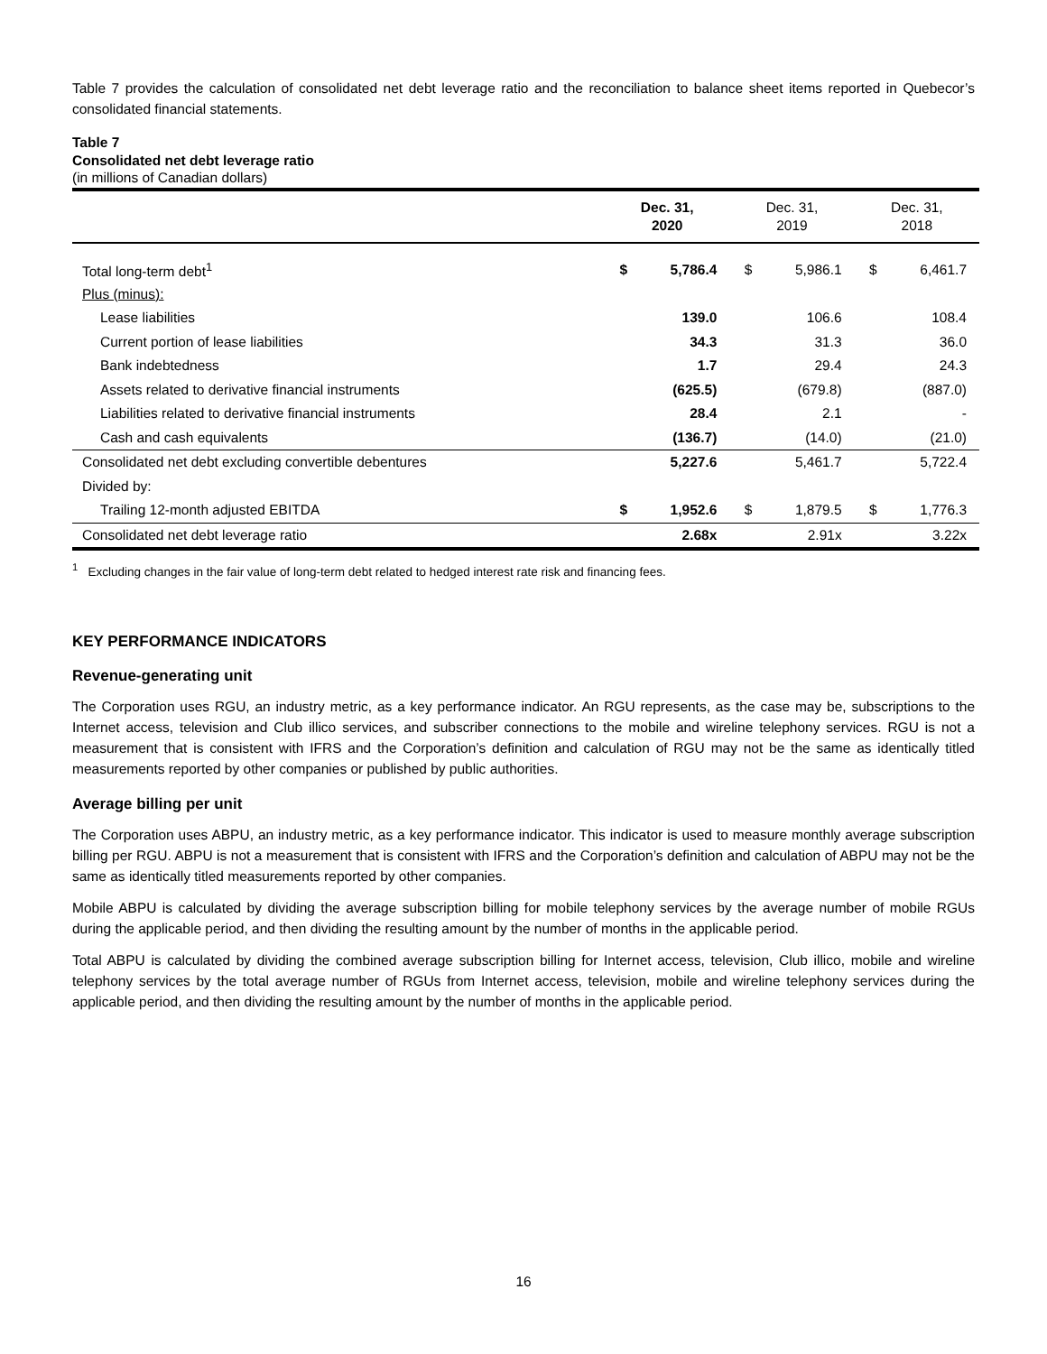Table 7 provides the calculation of consolidated net debt leverage ratio and the reconciliation to balance sheet items reported in Quebecor’s consolidated financial statements.
Table 7
Consolidated net debt leverage ratio
(in millions of Canadian dollars)
| | Dec. 31, 2020 | | Dec. 31, 2019 | | Dec. 31, 2018 | |
| --- | --- | --- | --- | --- | --- | --- |
| Total long-term debt<sup>1</sup> | $ | 5,786.4 | $ | 5,986.1 | $ | 6,461.7 |
| Plus (minus): | | | | | | |
| Lease liabilities | | 139.0 | | 106.6 | | 108.4 |
| Current portion of lease liabilities | | 34.3 | | 31.3 | | 36.0 |
| Bank indebtedness | | 1.7 | | 29.4 | | 24.3 |
| Assets related to derivative financial instruments | | (625.5) | | (679.8) | | (887.0) |
| Liabilities related to derivative financial instruments | | 28.4 | | 2.1 | | - |
| Cash and cash equivalents | | (136.7) | | (14.0) | | (21.0) |
| Consolidated net debt excluding convertible debentures | | 5,227.6 | | 5,461.7 | | 5,722.4 |
| Divided by: | | | | | | |
| Trailing 12-month adjusted EBITDA | $ | 1,952.6 | $ | 1,879.5 | $ | 1,776.3 |
| Consolidated net debt leverage ratio | | 2.68x | | 2.91x | | 3.22x |
<sup>1</sup> Excluding changes in the fair value of long-term debt related to hedged interest rate risk and financing fees.
KEY PERFORMANCE INDICATORS
Revenue-generating unit
The Corporation uses RGU, an industry metric, as a key performance indicator. An RGU represents, as the case may be, subscriptions to the Internet access, television and Club illico services, and subscriber connections to the mobile and wireline telephony services. RGU is not a measurement that is consistent with IFRS and the Corporation’s definition and calculation of RGU may not be the same as identically titled measurements reported by other companies or published by public authorities.
Average billing per unit
The Corporation uses ABPU, an industry metric, as a key performance indicator. This indicator is used to measure monthly average subscription billing per RGU. ABPU is not a measurement that is consistent with IFRS and the Corporation’s definition and calculation of ABPU may not be the same as identically titled measurements reported by other companies.
Mobile ABPU is calculated by dividing the average subscription billing for mobile telephony services by the average number of mobile RGUs during the applicable period, and then dividing the resulting amount by the number of months in the applicable period.
Total ABPU is calculated by dividing the combined average subscription billing for Internet access, television, Club illico, mobile and wireline telephony services by the total average number of RGUs from Internet access, television, mobile and wireline telephony services during the applicable period, and then dividing the resulting amount by the number of months in the applicable period.
16